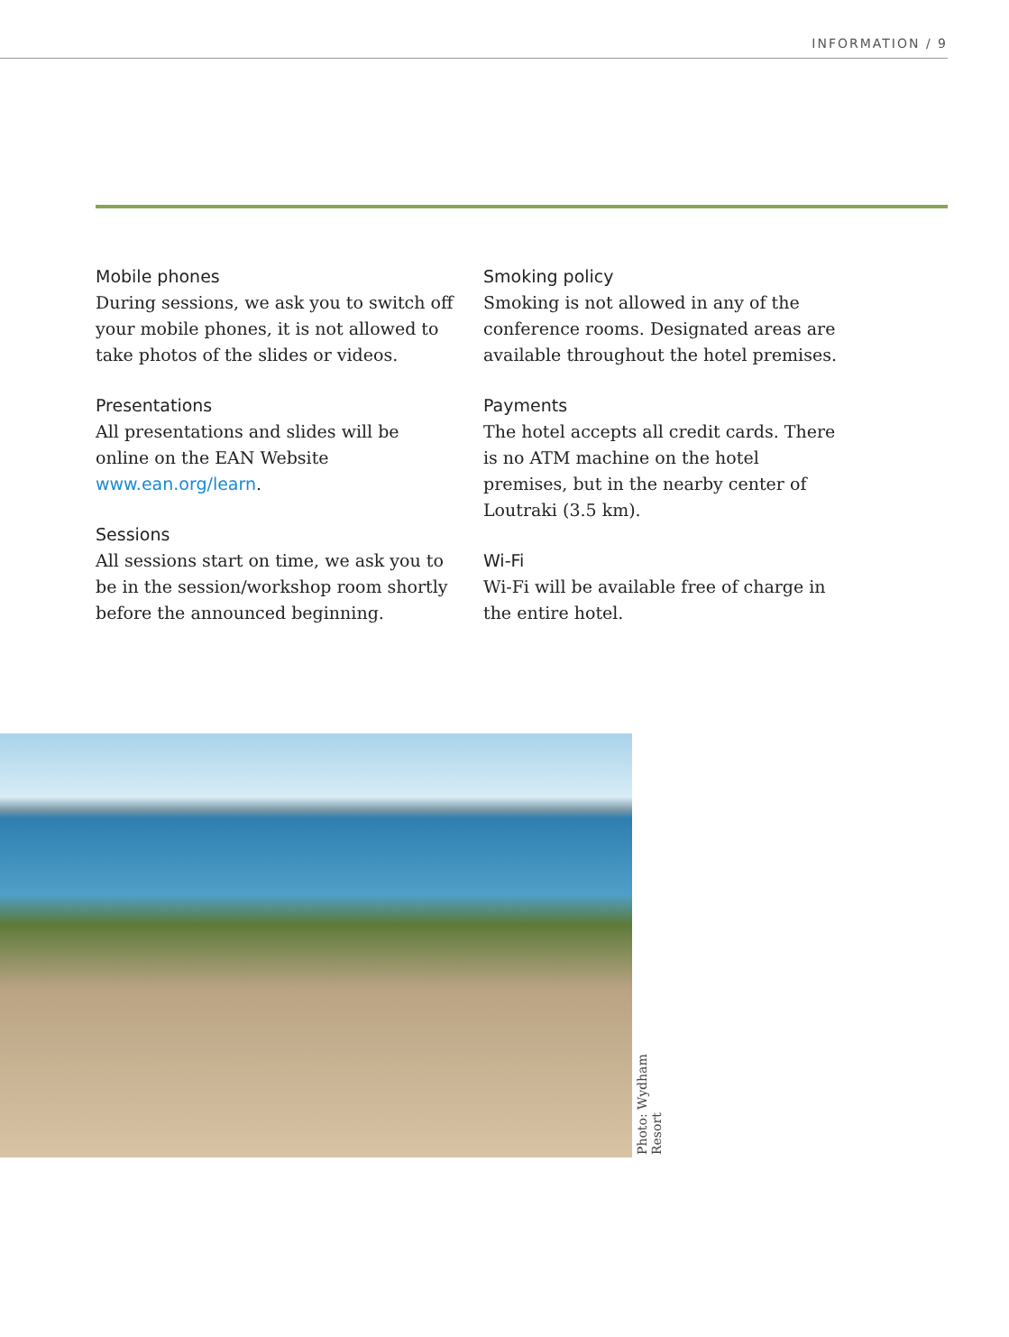INFORMATION / 9
Mobile phones
During sessions, we ask you to switch off your mobile phones, it is not allowed to take photos of the slides or videos.
Presentations
All presentations and slides will be online on the EAN Website www.ean.org/learn.
Sessions
All sessions start on time, we ask you to be in the session/workshop room shortly before the announced beginning.
Smoking policy
Smoking is not allowed in any of the conference rooms. Designated areas are available throughout the hotel premises.
Payments
The hotel accepts all credit cards. There is no ATM machine on the hotel premises, but in the nearby center of Loutraki (3.5 km).
Wi-Fi
Wi-Fi will be available free of charge in the entire hotel.
Photo: Wydham Resort